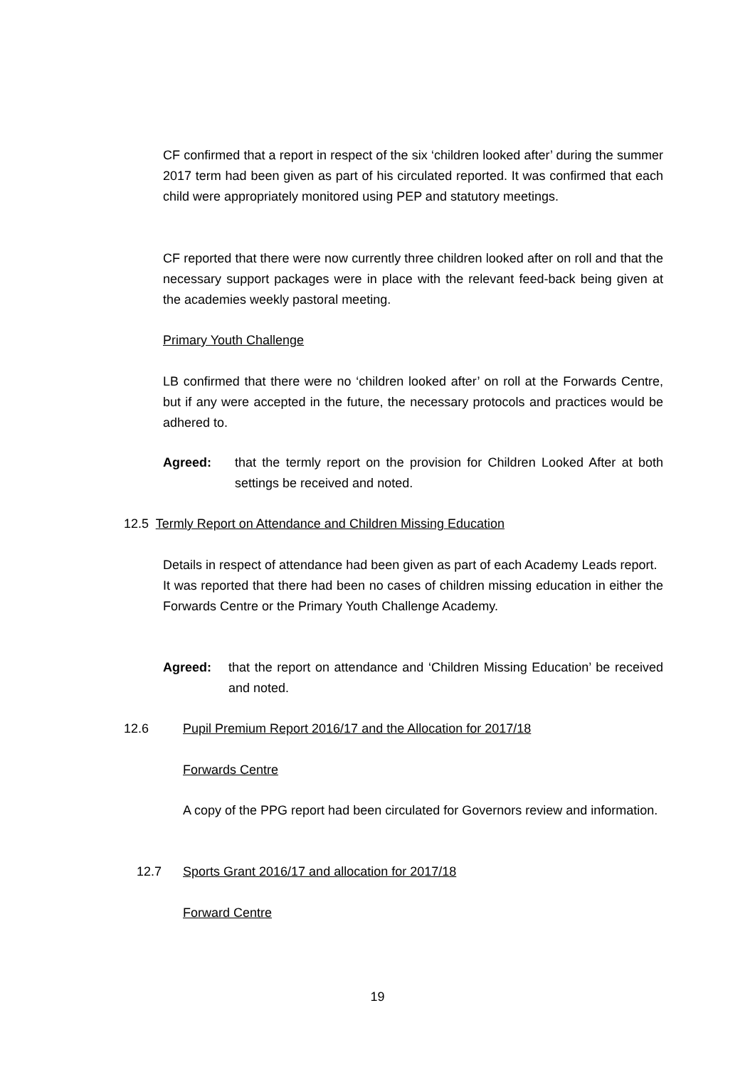CF confirmed that a report in respect of the six ‘children looked after’ during the summer 2017 term had been given as part of his circulated reported. It was confirmed that each child were appropriately monitored using PEP and statutory meetings.
CF reported that there were now currently three children looked after on roll and that the necessary support packages were in place with the relevant feed-back being given at the academies weekly pastoral meeting.
Primary Youth Challenge
LB confirmed that there were no ‘children looked after’ on roll at the Forwards Centre, but if any were accepted in the future, the necessary protocols and practices would be adhered to.
Agreed: that the termly report on the provision for Children Looked After at both settings be received and noted.
12.5 Termly Report on Attendance and Children Missing Education
Details in respect of attendance had been given as part of each Academy Leads report.
It was reported that there had been no cases of children missing education in either the Forwards Centre or the Primary Youth Challenge Academy.
Agreed: that the report on attendance and ‘Children Missing Education’ be received and noted.
12.6 Pupil Premium Report 2016/17 and the Allocation for 2017/18
Forwards Centre
A copy of the PPG report had been circulated for Governors review and information.
12.7 Sports Grant 2016/17 and allocation for 2017/18
Forward Centre
19